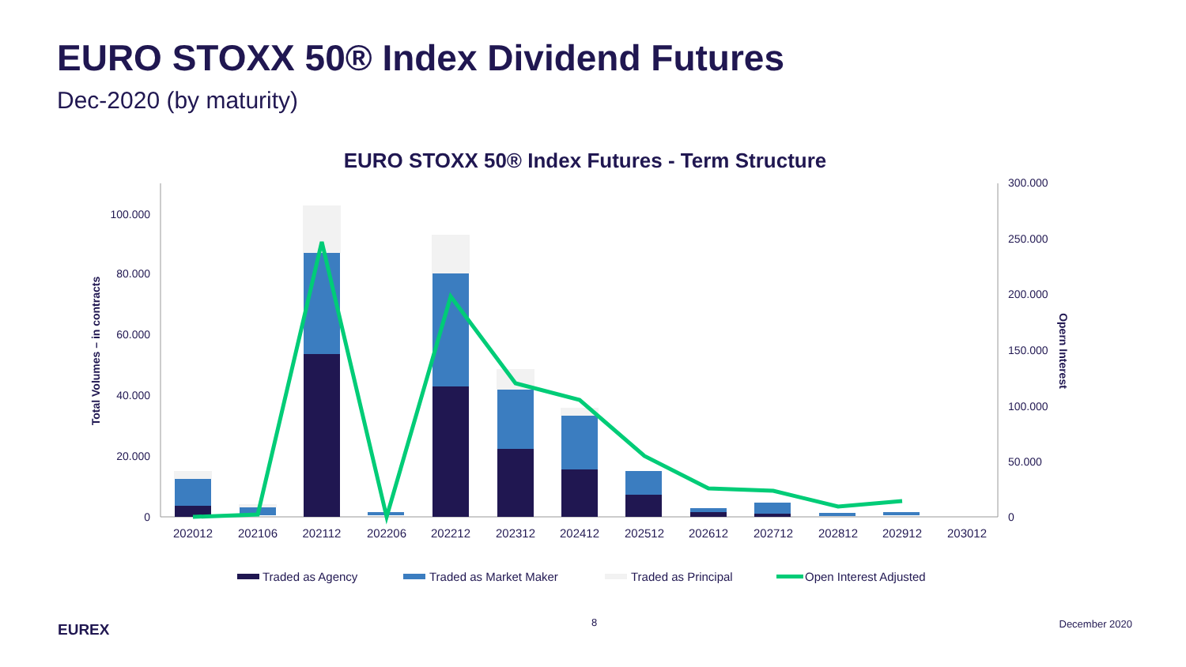EURO STOXX 50® Index Dividend Futures
Dec-2020 (by maturity)
EURO STOXX 50® Index Futures - Term Structure
0
20.000
40.000
60.000
80.000
100.000
0
50.000
100.000
150.000
200.000
250.000
300.000
Total Volumes – in contracts
Opern Interest
202012
202106
202112
202206
202212
202312
202412
202512
202612
202712
202812
202912
203012
Traded as Agency
Traded as Market Maker
Traded as Principal
Open Interest Adjusted
EUREX
8 December 2020